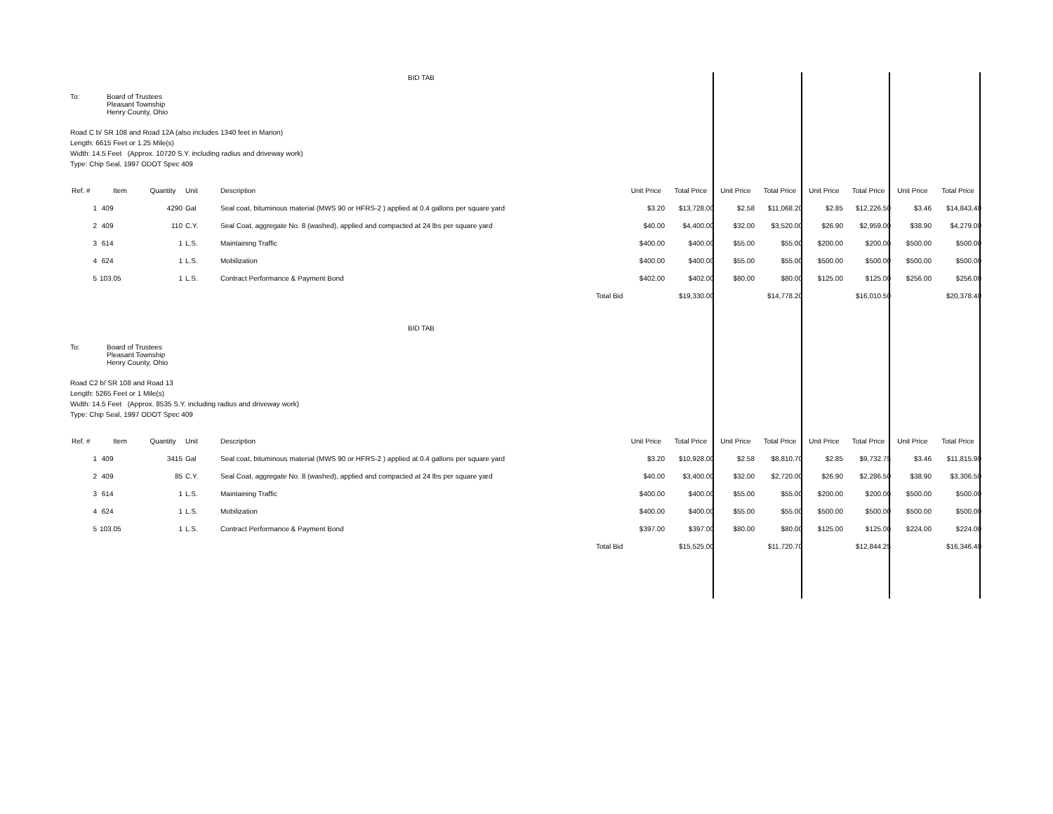BID TAB
To: Board of Trustees
Pleasant Township
Henry County, Ohio
Road C b/ SR 108 and Road 12A (also includes 1340 feet in Marion)
Length: 6615 Feet or 1.25 Mile(s)
Width: 14.5 Feet (Approx. 10720 S.Y. including radius and driveway work)
Type: Chip Seal, 1997 ODOT Spec 409
| Ref. # | Item | Quantity | Unit | Description | | Unit Price | Total Price | Unit Price | Total Price | Unit Price | Total Price | Unit Price | Total Price |
| --- | --- | --- | --- | --- | --- | --- | --- | --- | --- | --- | --- | --- | --- |
| 1 | 409 | 4290 | Gal | Seal coat, bituminous material (MWS 90 or HFRS-2 ) applied at 0.4 gallons per square yard | | $3.20 | $13,728.00 | $2.58 | $11,068.20 | $2.85 | $12,226.50 | $3.46 | $14,843.40 |
| 2 | 409 | 110 | C.Y. | Seal Coat, aggregate No. 8 (washed), applied and compacted at 24 lbs per square yard | | $40.00 | $4,400.00 | $32.00 | $3,520.00 | $26.90 | $2,959.00 | $38.90 | $4,279.00 |
| 3 | 614 | 1 | L.S. | Maintaining Traffic | | $400.00 | $400.00 | $55.00 | $55.00 | $200.00 | $200.00 | $500.00 | $500.00 |
| 4 | 624 | 1 | L.S. | Mobilization | | $400.00 | $400.00 | $55.00 | $55.00 | $500.00 | $500.00 | $500.00 | $500.00 |
| 5 | 103.05 | 1 | L.S. | Contract Performance & Payment Bond | | $402.00 | $402.00 | $80.00 | $80.00 | $125.00 | $125.00 | $256.00 | $256.00 |
| | | | | | Total Bid | | $19,330.00 | | $14,778.20 | | $16,010.50 | | $20,378.40 |
BID TAB
To: Board of Trustees
Pleasant Township
Henry County, Ohio
Road C2 b/ SR 108 and Road 13
Length: 5265 Feet or 1 Mile(s)
Width: 14.5 Feet (Approx. 8535 S.Y. including radius and driveway work)
Type: Chip Seal, 1997 ODOT Spec 409
| Ref. # | Item | Quantity | Unit | Description | | Unit Price | Total Price | Unit Price | Total Price | Unit Price | Total Price | Unit Price | Total Price |
| --- | --- | --- | --- | --- | --- | --- | --- | --- | --- | --- | --- | --- | --- |
| 1 | 409 | 3415 | Gal | Seal coat, bituminous material (MWS 90 or HFRS-2 ) applied at 0.4 gallons per square yard | | $3.20 | $10,928.00 | $2.58 | $8,810.70 | $2.85 | $9,732.75 | $3.46 | $11,815.90 |
| 2 | 409 | 85 | C.Y. | Seal Coat, aggregate No. 8 (washed), applied and compacted at 24 lbs per square yard | | $40.00 | $3,400.00 | $32.00 | $2,720.00 | $26.90 | $2,286.50 | $38.90 | $3,306.50 |
| 3 | 614 | 1 | L.S. | Maintaining Traffic | | $400.00 | $400.00 | $55.00 | $55.00 | $200.00 | $200.00 | $500.00 | $500.00 |
| 4 | 624 | 1 | L.S. | Mobilization | | $400.00 | $400.00 | $55.00 | $55.00 | $500.00 | $500.00 | $500.00 | $500.00 |
| 5 | 103.05 | 1 | L.S. | Contract Performance & Payment Bond | | $397.00 | $397.00 | $80.00 | $80.00 | $125.00 | $125.00 | $224.00 | $224.00 |
| | | | | | Total Bid | | $15,525.00 | | $11,720.70 | | $12,844.25 | | $16,346.40 |